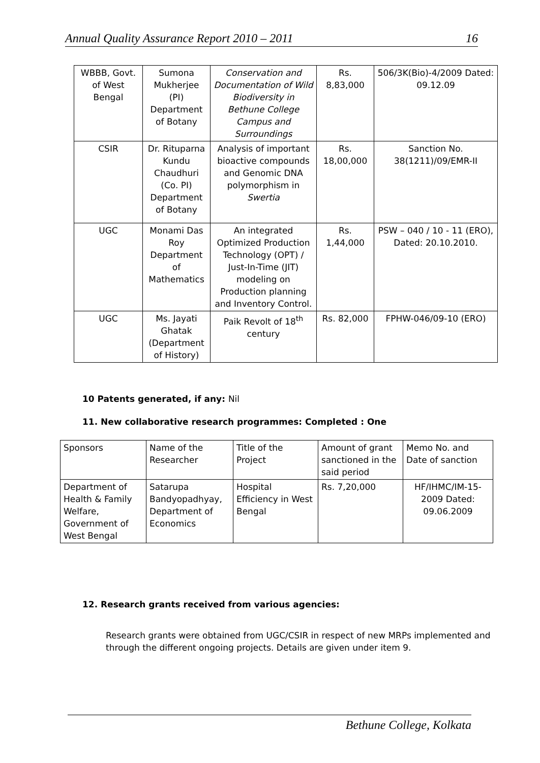Annual Quality Assurance Report 2010 – 2011 16
| WBBB, Govt. of West Bengal | Sumona Mukherjee (PI) Department of Botany | Conservation and Documentation of Wild Biodiversity in Bethune College Campus and Surroundings | Rs. 8,83,000 | 506/3K(Bio)-4/2009 Dated: 09.12.09 |
| CSIR | Dr. Rituparna Kundu Chaudhuri (Co. PI) Department of Botany | Analysis of important bioactive compounds and Genomic DNA polymorphism in Swertia | Rs. 18,00,000 | Sanction No. 38(1211)/09/EMR-II |
| UGC | Monami Das Roy Department of Mathematics | An integrated Optimized Production Technology (OPT) / Just-In-Time (JIT) modeling on Production planning and Inventory Control. | Rs. 1,44,000 | PSW – 040 / 10 - 11 (ERO), Dated: 20.10.2010. |
| UGC | Ms. Jayati Ghatak (Department of History) | Paik Revolt of 18<sup>th</sup> century | Rs. 82,000 | FPHW-046/09-10 (ERO) |
10 Patents generated, if any: Nil
11. New collaborative research programmes: Completed : One
| Sponsors | Name of the Researcher | Title of the Project | Amount of grant sanctioned in the said period | Memo No. and Date of sanction |
| Department of Health & Family Welfare, Government of West Bengal | Satarupa Bandyopadhyay, Department of Economics | Hospital Efficiency in West Bengal | Rs. 7,20,000 | HF/IHMC/IM-15-2009 Dated: 09.06.2009 |
12. Research grants received from various agencies:
Research grants were obtained from UGC/CSIR in respect of new MRPs implemented and through the different ongoing projects. Details are given under item 9.
Bethune College, Kolkata